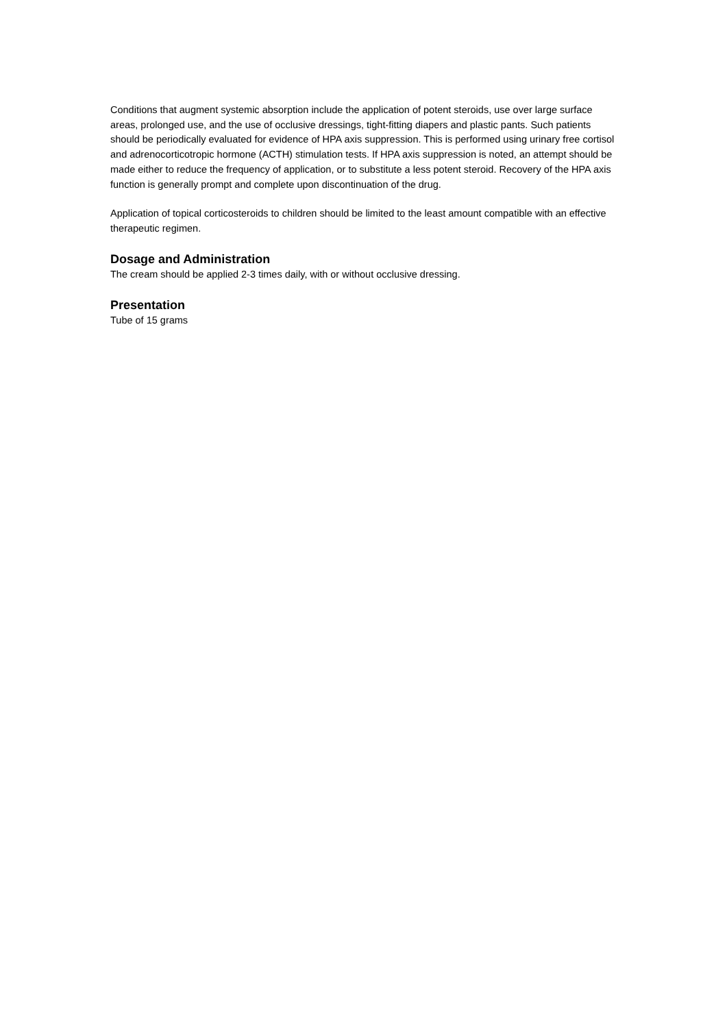Conditions that augment systemic absorption include the application of potent steroids, use over large surface areas, prolonged use, and the use of occlusive dressings, tight-fitting diapers and plastic pants. Such patients should be periodically evaluated for evidence of HPA axis suppression. This is performed using urinary free cortisol and adrenocorticotropic hormone (ACTH) stimulation tests. If HPA axis suppression is noted, an attempt should be made either to reduce the frequency of application, or to substitute a less potent steroid. Recovery of the HPA axis function is generally prompt and complete upon discontinuation of the drug.
Application of topical corticosteroids to children should be limited to the least amount compatible with an effective therapeutic regimen.
Dosage and Administration
The cream should be applied 2-3 times daily, with or without occlusive dressing.
Presentation
Tube of 15 grams